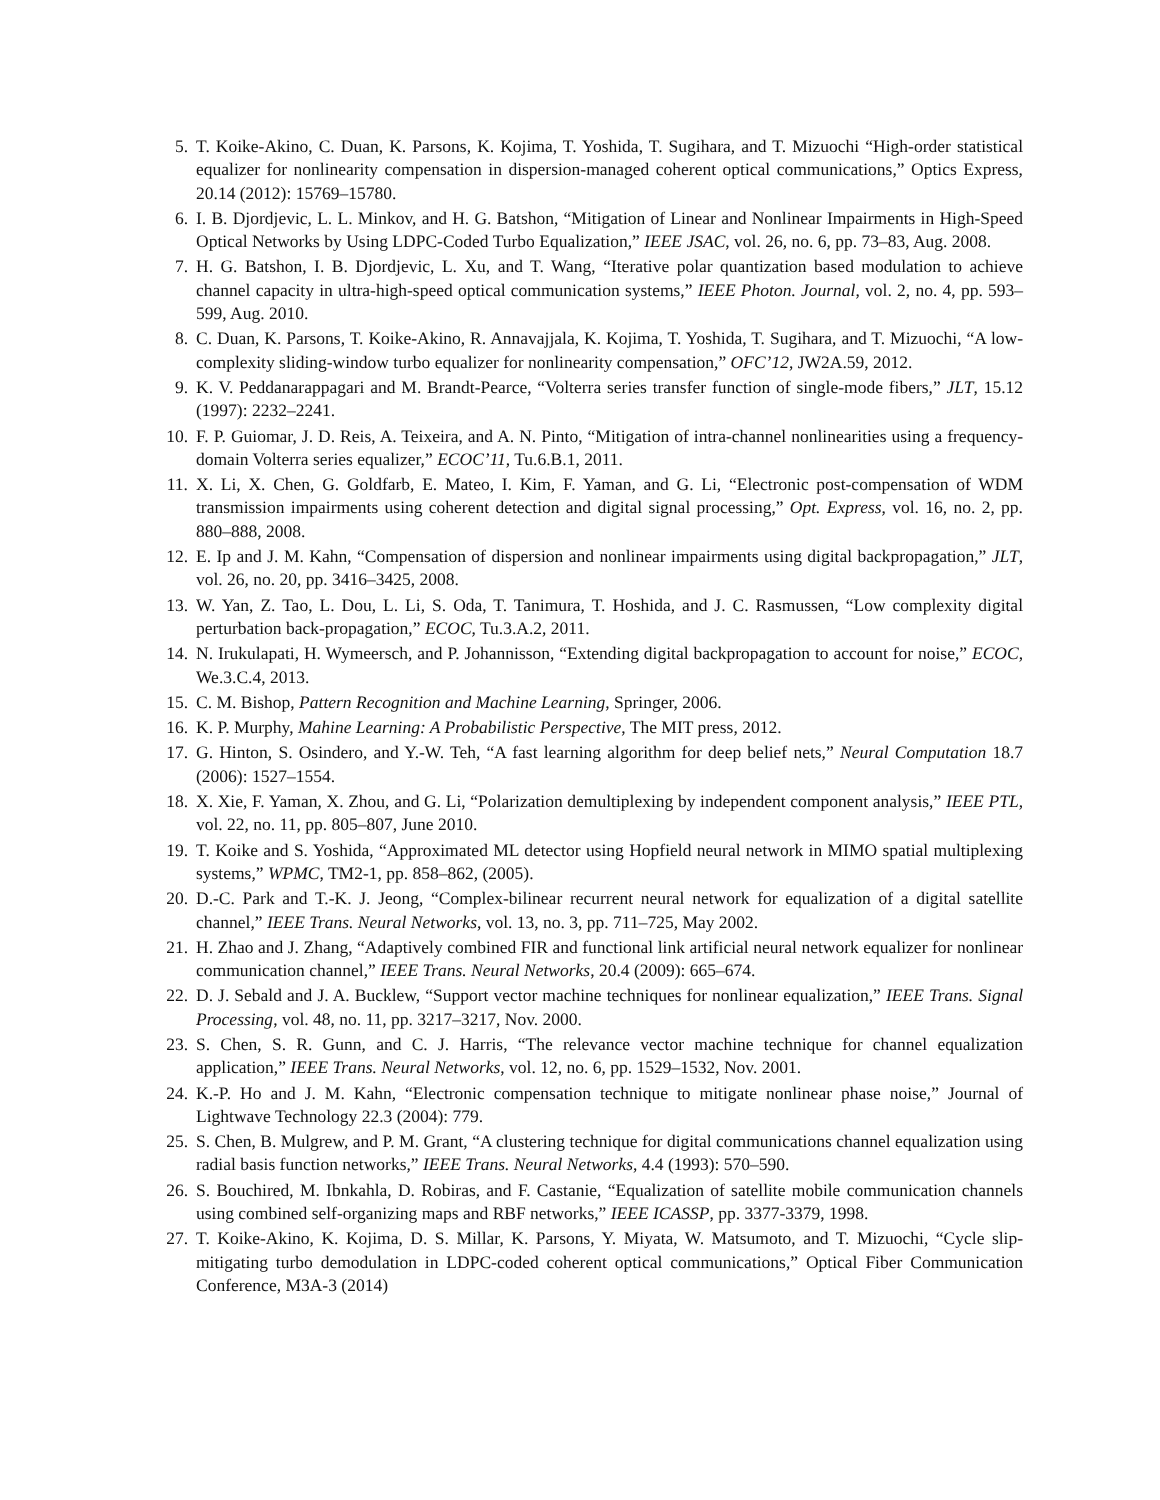5. T. Koike-Akino, C. Duan, K. Parsons, K. Kojima, T. Yoshida, T. Sugihara, and T. Mizuochi “High-order statistical equalizer for nonlinearity compensation in dispersion-managed coherent optical communications,” Optics Express, 20.14 (2012): 15769–15780.
6. I. B. Djordjevic, L. L. Minkov, and H. G. Batshon, “Mitigation of Linear and Nonlinear Impairments in High-Speed Optical Networks by Using LDPC-Coded Turbo Equalization,” IEEE JSAC, vol. 26, no. 6, pp. 73–83, Aug. 2008.
7. H. G. Batshon, I. B. Djordjevic, L. Xu, and T. Wang, “Iterative polar quantization based modulation to achieve channel capacity in ultra-high-speed optical communication systems,” IEEE Photon. Journal, vol. 2, no. 4, pp. 593–599, Aug. 2010.
8. C. Duan, K. Parsons, T. Koike-Akino, R. Annavajjala, K. Kojima, T. Yoshida, T. Sugihara, and T. Mizuochi, “A low-complexity sliding-window turbo equalizer for nonlinearity compensation,” OFC’12, JW2A.59, 2012.
9. K. V. Peddanarappagari and M. Brandt-Pearce, “Volterra series transfer function of single-mode fibers,” JLT, 15.12 (1997): 2232–2241.
10. F. P. Guiomar, J. D. Reis, A. Teixeira, and A. N. Pinto, “Mitigation of intra-channel nonlinearities using a frequency-domain Volterra series equalizer,” ECOC’11, Tu.6.B.1, 2011.
11. X. Li, X. Chen, G. Goldfarb, E. Mateo, I. Kim, F. Yaman, and G. Li, “Electronic post-compensation of WDM transmission impairments using coherent detection and digital signal processing,” Opt. Express, vol. 16, no. 2, pp. 880–888, 2008.
12. E. Ip and J. M. Kahn, “Compensation of dispersion and nonlinear impairments using digital backpropagation,” JLT, vol. 26, no. 20, pp. 3416–3425, 2008.
13. W. Yan, Z. Tao, L. Dou, L. Li, S. Oda, T. Tanimura, T. Hoshida, and J. C. Rasmussen, “Low complexity digital perturbation back-propagation,” ECOC, Tu.3.A.2, 2011.
14. N. Irukulapati, H. Wymeersch, and P. Johannisson, “Extending digital backpropagation to account for noise,” ECOC, We.3.C.4, 2013.
15. C. M. Bishop, Pattern Recognition and Machine Learning, Springer, 2006.
16. K. P. Murphy, Mahine Learning: A Probabilistic Perspective, The MIT press, 2012.
17. G. Hinton, S. Osindero, and Y.-W. Teh, “A fast learning algorithm for deep belief nets,” Neural Computation 18.7 (2006): 1527–1554.
18. X. Xie, F. Yaman, X. Zhou, and G. Li, “Polarization demultiplexing by independent component analysis,” IEEE PTL, vol. 22, no. 11, pp. 805–807, June 2010.
19. T. Koike and S. Yoshida, “Approximated ML detector using Hopfield neural network in MIMO spatial multiplexing systems,” WPMC, TM2-1, pp. 858–862, (2005).
20. D.-C. Park and T.-K. J. Jeong, “Complex-bilinear recurrent neural network for equalization of a digital satellite channel,” IEEE Trans. Neural Networks, vol. 13, no. 3, pp. 711–725, May 2002.
21. H. Zhao and J. Zhang, “Adaptively combined FIR and functional link artificial neural network equalizer for nonlinear communication channel,” IEEE Trans. Neural Networks, 20.4 (2009): 665–674.
22. D. J. Sebald and J. A. Bucklew, “Support vector machine techniques for nonlinear equalization,” IEEE Trans. Signal Processing, vol. 48, no. 11, pp. 3217–3217, Nov. 2000.
23. S. Chen, S. R. Gunn, and C. J. Harris, “The relevance vector machine technique for channel equalization application,” IEEE Trans. Neural Networks, vol. 12, no. 6, pp. 1529–1532, Nov. 2001.
24. K.-P. Ho and J. M. Kahn, “Electronic compensation technique to mitigate nonlinear phase noise,” Journal of Lightwave Technology 22.3 (2004): 779.
25. S. Chen, B. Mulgrew, and P. M. Grant, “A clustering technique for digital communications channel equalization using radial basis function networks,” IEEE Trans. Neural Networks, 4.4 (1993): 570–590.
26. S. Bouchired, M. Ibnkahla, D. Robiras, and F. Castanie, “Equalization of satellite mobile communication channels using combined self-organizing maps and RBF networks,” IEEE ICASSP, pp. 3377-3379, 1998.
27. T. Koike-Akino, K. Kojima, D. S. Millar, K. Parsons, Y. Miyata, W. Matsumoto, and T. Mizuochi, “Cycle slip-mitigating turbo demodulation in LDPC-coded coherent optical communications,” Optical Fiber Communication Conference, M3A-3 (2014)